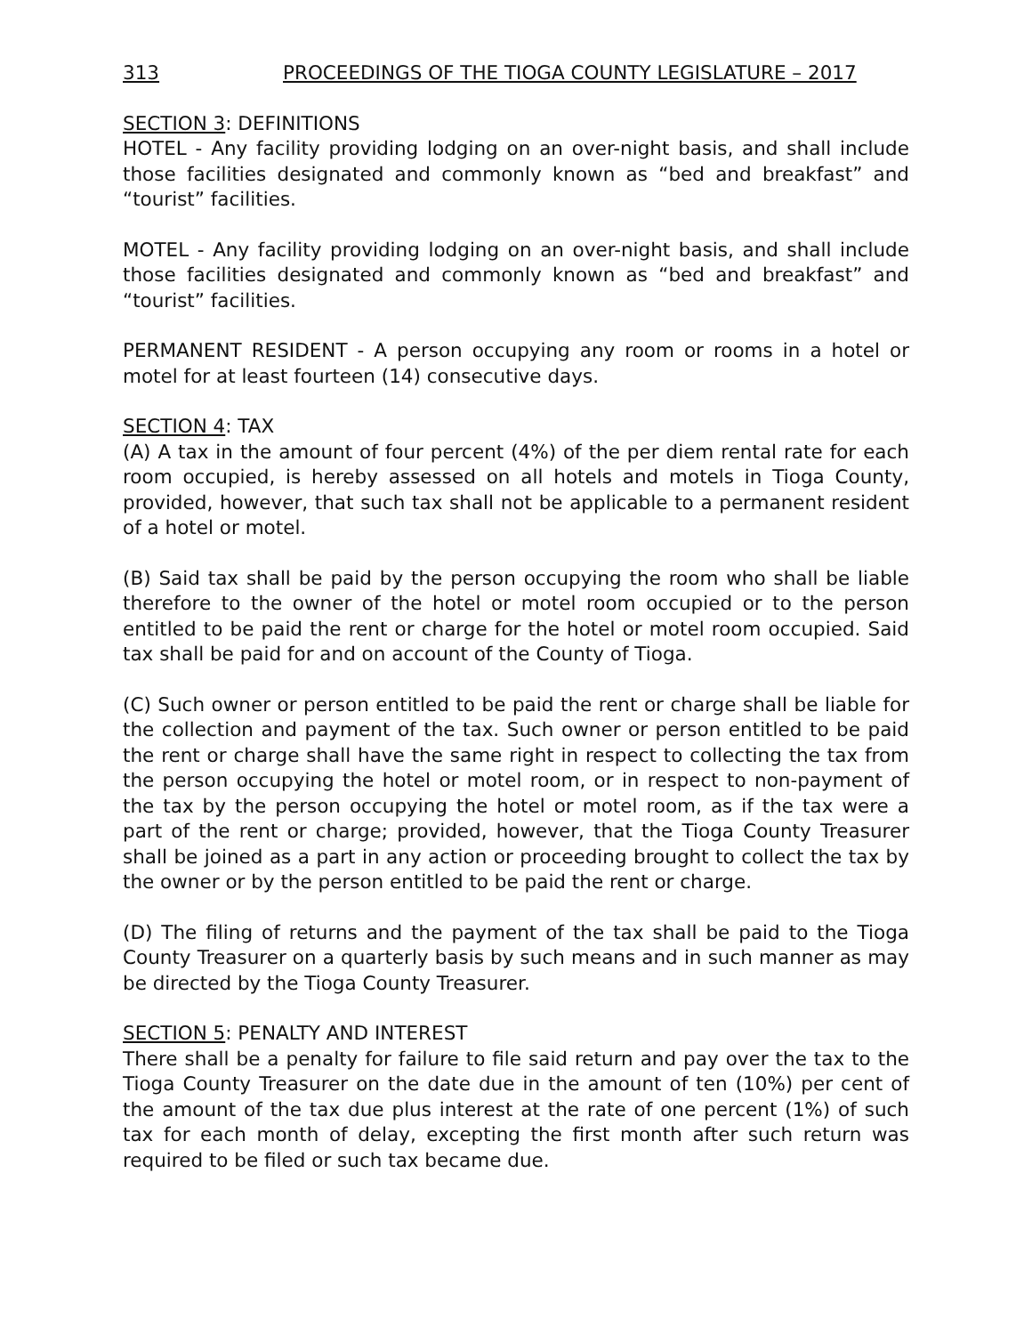313 PROCEEDINGS OF THE TIOGA COUNTY LEGISLATURE – 2017
SECTION 3: DEFINITIONS
HOTEL - Any facility providing lodging on an over-night basis, and shall include those facilities designated and commonly known as “bed and breakfast” and “tourist” facilities.
MOTEL - Any facility providing lodging on an over-night basis, and shall include those facilities designated and commonly known as “bed and breakfast” and “tourist” facilities.
PERMANENT RESIDENT - A person occupying any room or rooms in a hotel or motel for at least fourteen (14) consecutive days.
SECTION 4: TAX
(A) A tax in the amount of four percent (4%) of the per diem rental rate for each room occupied, is hereby assessed on all hotels and motels in Tioga County, provided, however, that such tax shall not be applicable to a permanent resident of a hotel or motel.
(B) Said tax shall be paid by the person occupying the room who shall be liable therefore to the owner of the hotel or motel room occupied or to the person entitled to be paid the rent or charge for the hotel or motel room occupied. Said tax shall be paid for and on account of the County of Tioga.
(C) Such owner or person entitled to be paid the rent or charge shall be liable for the collection and payment of the tax. Such owner or person entitled to be paid the rent or charge shall have the same right in respect to collecting the tax from the person occupying the hotel or motel room, or in respect to non-payment of the tax by the person occupying the hotel or motel room, as if the tax were a part of the rent or charge; provided, however, that the Tioga County Treasurer shall be joined as a part in any action or proceeding brought to collect the tax by the owner or by the person entitled to be paid the rent or charge.
(D) The filing of returns and the payment of the tax shall be paid to the Tioga County Treasurer on a quarterly basis by such means and in such manner as may be directed by the Tioga County Treasurer.
SECTION 5: PENALTY AND INTEREST
There shall be a penalty for failure to file said return and pay over the tax to the Tioga County Treasurer on the date due in the amount of ten (10%) per cent of the amount of the tax due plus interest at the rate of one percent (1%) of such tax for each month of delay, excepting the first month after such return was required to be filed or such tax became due.